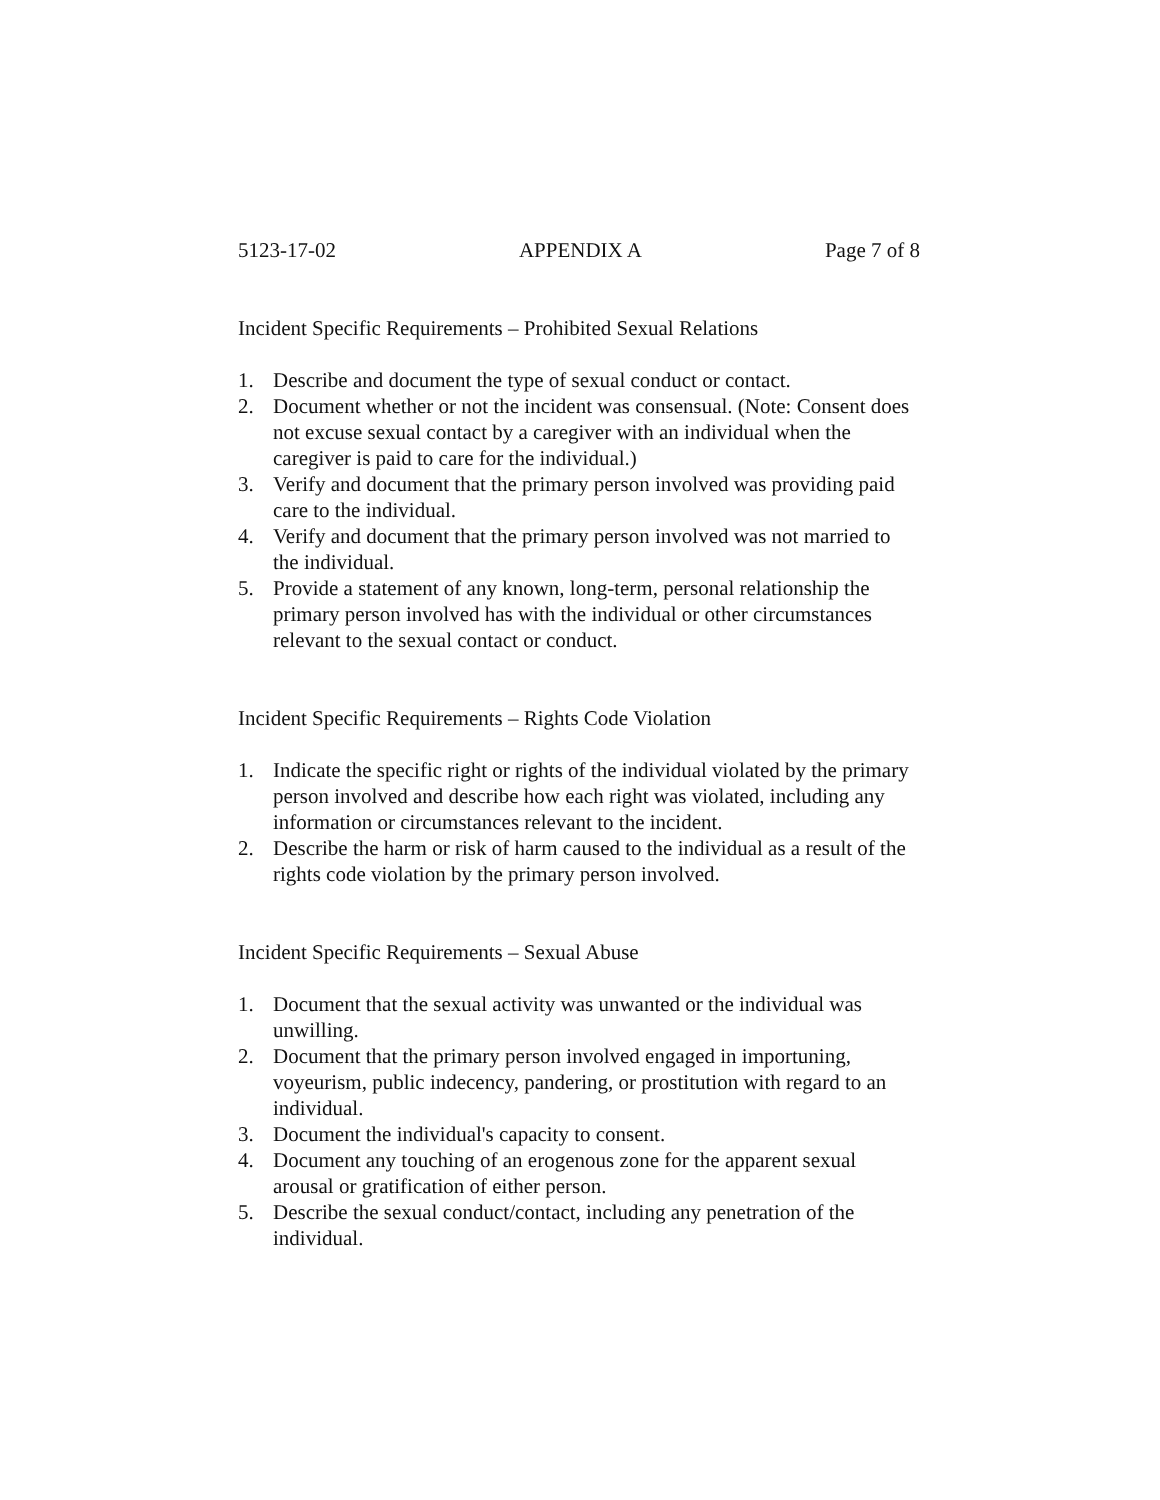5123-17-02 APPENDIX A Page 7 of 8
Incident Specific Requirements – Prohibited Sexual Relations
1. Describe and document the type of sexual conduct or contact.
2. Document whether or not the incident was consensual. (Note: Consent does not excuse sexual contact by a caregiver with an individual when the caregiver is paid to care for the individual.)
3. Verify and document that the primary person involved was providing paid care to the individual.
4. Verify and document that the primary person involved was not married to the individual.
5. Provide a statement of any known, long-term, personal relationship the primary person involved has with the individual or other circumstances relevant to the sexual contact or conduct.
Incident Specific Requirements – Rights Code Violation
1. Indicate the specific right or rights of the individual violated by the primary person involved and describe how each right was violated, including any information or circumstances relevant to the incident.
2. Describe the harm or risk of harm caused to the individual as a result of the rights code violation by the primary person involved.
Incident Specific Requirements – Sexual Abuse
1. Document that the sexual activity was unwanted or the individual was unwilling.
2. Document that the primary person involved engaged in importuning, voyeurism, public indecency, pandering, or prostitution with regard to an individual.
3. Document the individual's capacity to consent.
4. Document any touching of an erogenous zone for the apparent sexual arousal or gratification of either person.
5. Describe the sexual conduct/contact, including any penetration of the individual.